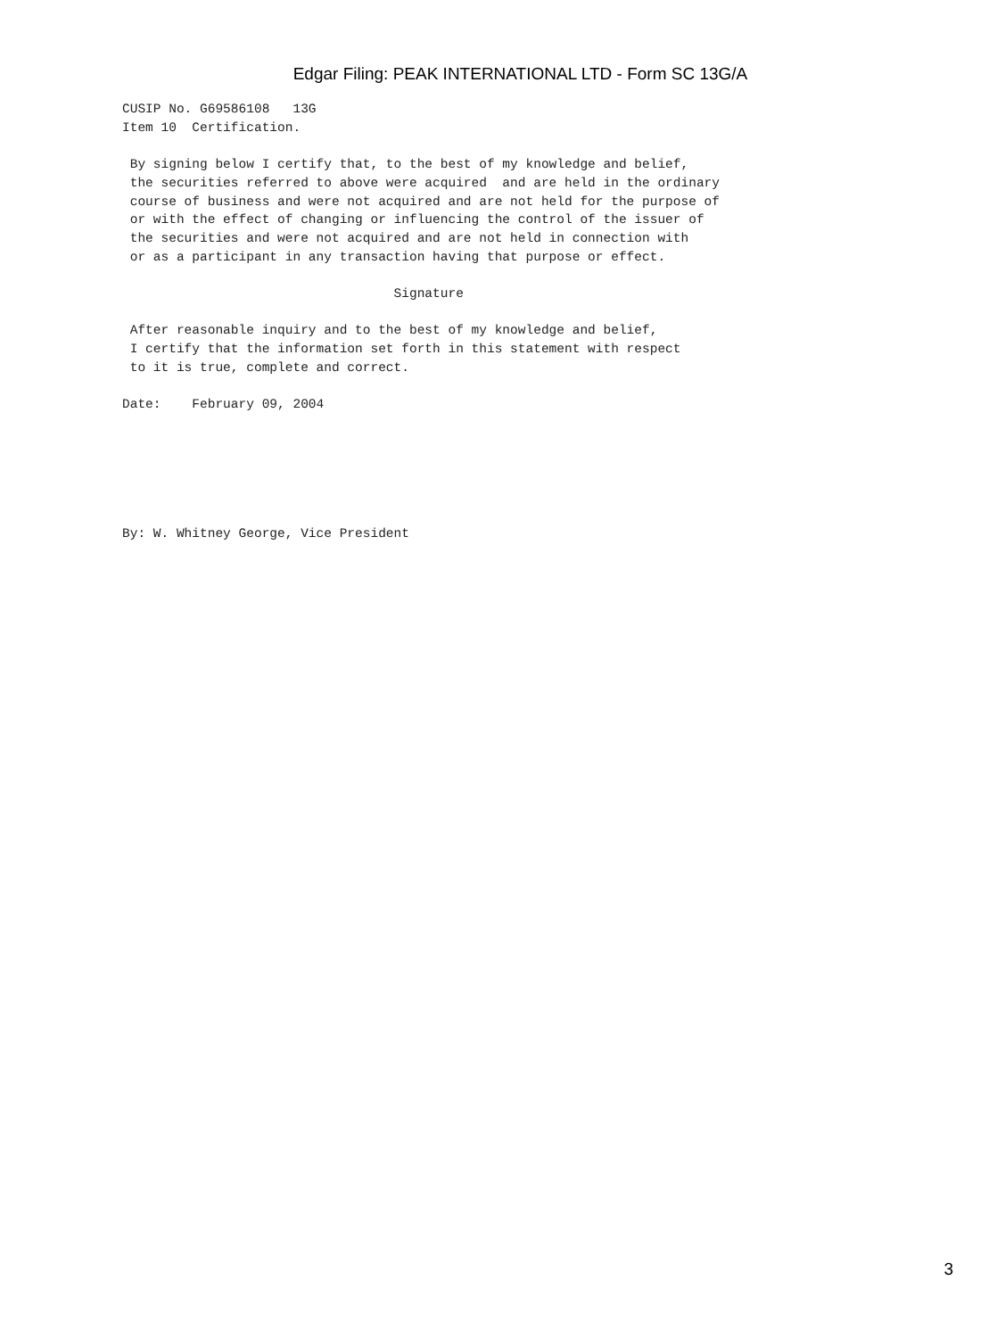Edgar Filing: PEAK INTERNATIONAL LTD - Form SC 13G/A
CUSIP No. G69586108   13G
Item 10  Certification.

 By signing below I certify that, to the best of my knowledge and belief,
 the securities referred to above were acquired  and are held in the ordinary
 course of business and were not acquired and are not held for the purpose of
 or with the effect of changing or influencing the control of the issuer of
 the securities and were not acquired and are not held in connection with
 or as a participant in any transaction having that purpose or effect.

                                   Signature

 After reasonable inquiry and to the best of my knowledge and belief,
 I certify that the information set forth in this statement with respect
 to it is true, complete and correct.

Date:    February 09, 2004






By: W. Whitney George, Vice President
3